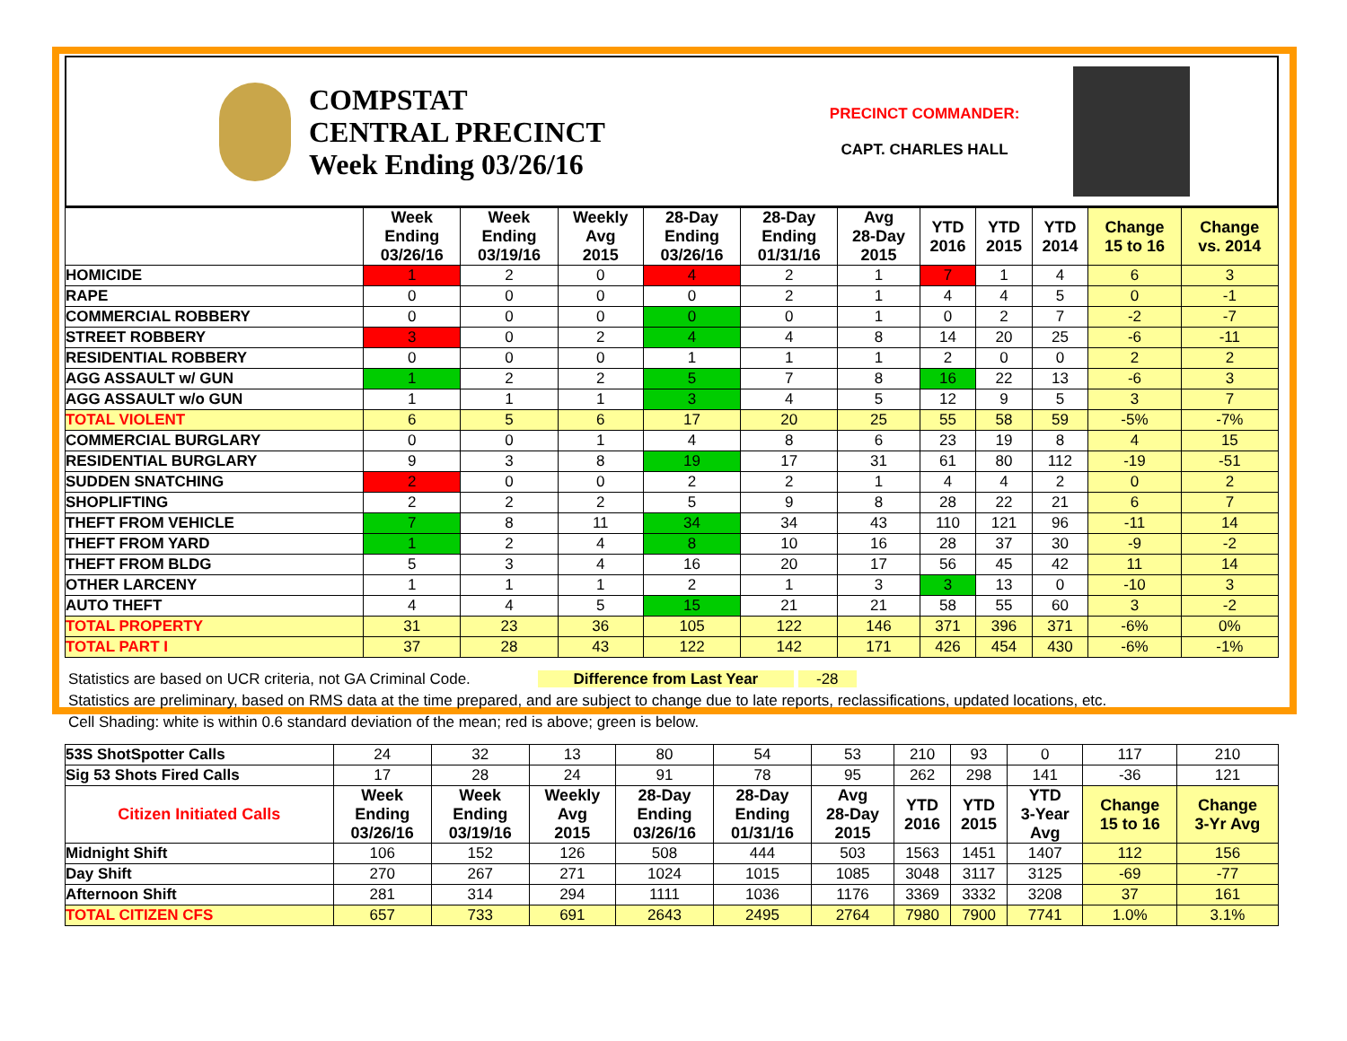COMPSTAT
CENTRAL PRECINCT
Week Ending 03/26/16
PRECINCT COMMANDER:
CAPT. CHARLES HALL
| | Week Ending 03/26/16 | Week Ending 03/19/16 | Weekly Avg 2015 | 28-Day Ending 03/26/16 | 28-Day Ending 01/31/16 | Avg 28-Day 2015 | YTD 2016 | YTD 2015 | YTD 2014 | Change 15 to 16 | Change vs. 2014 |
| --- | --- | --- | --- | --- | --- | --- | --- | --- | --- | --- | --- |
| HOMICIDE | 1 | 2 | 0 | 4 | 2 | 1 | 7 | 1 | 4 | 6 | 3 |
| RAPE | 0 | 0 | 0 | 0 | 2 | 1 | 4 | 4 | 5 | 0 | -1 |
| COMMERCIAL ROBBERY | 0 | 0 | 0 | 0 | 0 | 1 | 0 | 2 | 7 | -2 | -7 |
| STREET ROBBERY | 3 | 0 | 2 | 4 | 4 | 8 | 14 | 20 | 25 | -6 | -11 |
| RESIDENTIAL ROBBERY | 0 | 0 | 0 | 1 | 1 | 1 | 2 | 0 | 0 | 2 | 2 |
| AGG ASSAULT w/ GUN | 1 | 2 | 2 | 5 | 7 | 8 | 16 | 22 | 13 | -6 | 3 |
| AGG ASSAULT w/o GUN | 1 | 1 | 1 | 3 | 4 | 5 | 12 | 9 | 5 | 3 | 7 |
| TOTAL VIOLENT | 6 | 5 | 6 | 17 | 20 | 25 | 55 | 58 | 59 | -5% | -7% |
| COMMERCIAL BURGLARY | 0 | 0 | 1 | 4 | 8 | 6 | 23 | 19 | 8 | 4 | 15 |
| RESIDENTIAL BURGLARY | 9 | 3 | 8 | 19 | 17 | 31 | 61 | 80 | 112 | -19 | -51 |
| SUDDEN SNATCHING | 2 | 0 | 0 | 2 | 2 | 1 | 4 | 4 | 2 | 0 | 2 |
| SHOPLIFTING | 2 | 2 | 2 | 5 | 9 | 8 | 28 | 22 | 21 | 6 | 7 |
| THEFT FROM VEHICLE | 7 | 8 | 11 | 34 | 34 | 43 | 110 | 121 | 96 | -11 | 14 |
| THEFT FROM YARD | 1 | 2 | 4 | 8 | 10 | 16 | 28 | 37 | 30 | -9 | -2 |
| THEFT FROM BLDG | 5 | 3 | 4 | 16 | 20 | 17 | 56 | 45 | 42 | 11 | 14 |
| OTHER LARCENY | 1 | 1 | 1 | 2 | 1 | 3 | 3 | 13 | 0 | -10 | 3 |
| AUTO THEFT | 4 | 4 | 5 | 15 | 21 | 21 | 58 | 55 | 60 | 3 | -2 |
| TOTAL PROPERTY | 31 | 23 | 36 | 105 | 122 | 146 | 371 | 396 | 371 | -6% | 0% |
| TOTAL PART I | 37 | 28 | 43 | 122 | 142 | 171 | 426 | 454 | 430 | -6% | -1% |
Statistics are based on UCR criteria, not GA Criminal Code. Difference from Last Year -28
Statistics are preliminary, based on RMS data at the time prepared, and are subject to change due to late reports, reclassifications, updated locations, etc.
Cell Shading: white is within 0.6 standard deviation of the mean; red is above; green is below.
| 53S ShotSpotter Calls | 24 | 32 | 13 | 80 | 54 | 53 | 210 | 93 | 0 | 117 | 210 |
| Sig 53 Shots Fired Calls | 17 | 28 | 24 | 91 | 78 | 95 | 262 | 298 | 141 | -36 | 121 |
| Citizen Initiated Calls | Week Ending 03/26/16 | Week Ending 03/19/16 | Weekly Avg 2015 | 28-Day Ending 03/26/16 | 28-Day Ending 01/31/16 | Avg 28-Day 2015 | YTD 2016 | YTD 2015 | YTD 3-Year Avg | Change 15 to 16 | Change 3-Yr Avg |
| Midnight Shift | 106 | 152 | 126 | 508 | 444 | 503 | 1563 | 1451 | 1407 | 112 | 156 |
| Day Shift | 270 | 267 | 271 | 1024 | 1015 | 1085 | 3048 | 3117 | 3125 | -69 | -77 |
| Afternoon Shift | 281 | 314 | 294 | 1111 | 1036 | 1176 | 3369 | 3332 | 3208 | 37 | 161 |
| TOTAL CITIZEN CFS | 657 | 733 | 691 | 2643 | 2495 | 2764 | 7980 | 7900 | 7741 | 1.0% | 3.1% |